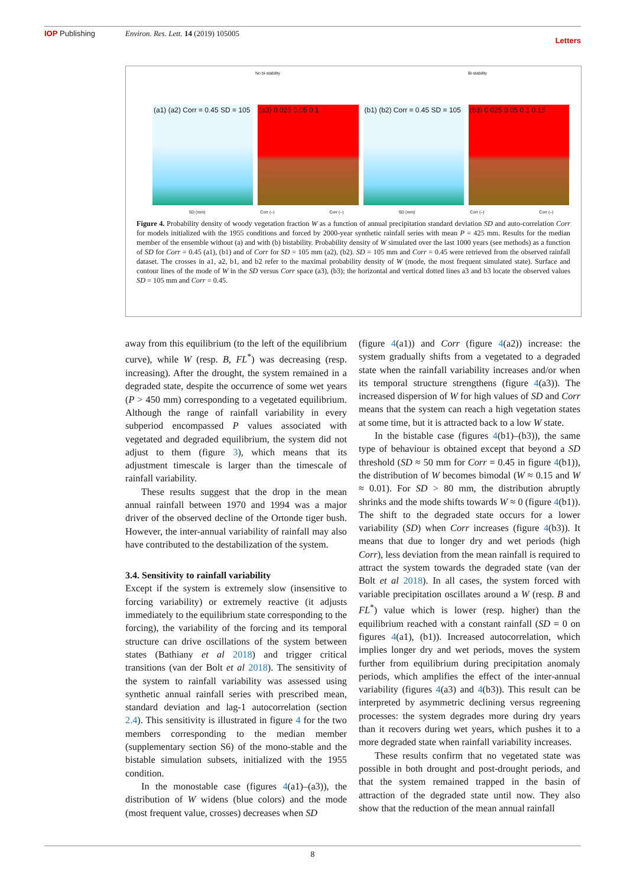IOP Publishing Environ. Res. Lett. 14 (2019) 105005
Letters
No bi-stability Bi-stability
(a1) (a2) Corr = 0.45 SD = 105 (a3) 0.025 0.05 0.1 (b1) (b2) Corr = 0.45 SD = 105 (b3) 0.025 0.05 0.1 0.15
SD (mm) Corr (–) Corr (–) SD (mm) Corr (–) Corr (–)
Figure 4. Probability density of woody vegetation fraction W as a function of annual precipitation standard deviation SD and auto-correlation Corr for models initialized with the 1955 conditions and forced by 2000-year synthetic rainfall series with mean P = 425 mm. Results for the median member of the ensemble without (a) and with (b) bistability. Probability density of W simulated over the last 1000 years (see methods) as a function of SD for Corr = 0.45 (a1), (b1) and of Corr for SD = 105 mm (a2), (b2). SD = 105 mm and Corr = 0.45 were retrieved from the observed rainfall dataset. The crosses in a1, a2, b1, and b2 refer to the maximal probability density of W (mode, the most frequent simulated state). Surface and contour lines of the mode of W in the SD versus Corr space (a3), (b3); the horizontal and vertical dotted lines a3 and b3 locate the observed values SD = 105 mm and Corr = 0.45.
away from this equilibrium (to the left of the equilibrium curve), while W (resp. B, FL<sup>*</sup>) was decreasing (resp. increasing). After the drought, the system remained in a degraded state, despite the occurrence of some wet years (P > 450 mm) corresponding to a vegetated equilibrium. Although the range of rainfall variability in every subperiod encompassed P values associated with vegetated and degraded equilibrium, the system did not adjust to them (figure 3), which means that its adjustment timescale is larger than the timescale of rainfall variability.
These results suggest that the drop in the mean annual rainfall between 1970 and 1994 was a major driver of the observed decline of the Ortonde tiger bush. However, the inter-annual variability of rainfall may also have contributed to the destabilization of the system.
3.4. Sensitivity to rainfall variability
Except if the system is extremely slow (insensitive to forcing variability) or extremely reactive (it adjusts immediately to the equilibrium state corresponding to the forcing), the variability of the forcing and its temporal structure can drive oscillations of the system between states (Bathiany et al 2018) and trigger critical transitions (van der Bolt et al 2018). The sensitivity of the system to rainfall variability was assessed using synthetic annual rainfall series with prescribed mean, standard deviation and lag-1 autocorrelation (section 2.4). This sensitivity is illustrated in figure 4 for the two members corresponding to the median member (supplementary section S6) of the mono-stable and the bistable simulation subsets, initialized with the 1955 condition.
In the monostable case (figures 4(a1)–(a3)), the distribution of W widens (blue colors) and the mode (most frequent value, crosses) decreases when SD
(figure 4(a1)) and Corr (figure 4(a2)) increase: the system gradually shifts from a vegetated to a degraded state when the rainfall variability increases and/or when its temporal structure strengthens (figure 4(a3)). The increased dispersion of W for high values of SD and Corr means that the system can reach a high vegetation states at some time, but it is attracted back to a low W state.
In the bistable case (figures 4(b1)–(b3)), the same type of behaviour is obtained except that beyond a SD threshold (SD ≈ 50 mm for Corr = 0.45 in figure 4(b1)), the distribution of W becomes bimodal (W ≈ 0.15 and W ≈ 0.01). For SD > 80 mm, the distribution abruptly shrinks and the mode shifts towards W ≈ 0 (figure 4(b1)). The shift to the degraded state occurs for a lower variability (SD) when Corr increases (figure 4(b3)). It means that due to longer dry and wet periods (high Corr), less deviation from the mean rainfall is required to attract the system towards the degraded state (van der Bolt et al 2018). In all cases, the system forced with variable precipitation oscillates around a W (resp. B and FL<sup>*</sup>) value which is lower (resp. higher) than the equilibrium reached with a constant rainfall (SD = 0 on figures 4(a1), (b1)). Increased autocorrelation, which implies longer dry and wet periods, moves the system further from equilibrium during precipitation anomaly periods, which amplifies the effect of the inter-annual variability (figures 4(a3) and 4(b3)). This result can be interpreted by asymmetric declining versus regreening processes: the system degrades more during dry years than it recovers during wet years, which pushes it to a more degraded state when rainfall variability increases.
These results confirm that no vegetated state was possible in both drought and post-drought periods, and that the system remained trapped in the basin of attraction of the degraded state until now. They also show that the reduction of the mean annual rainfall
8